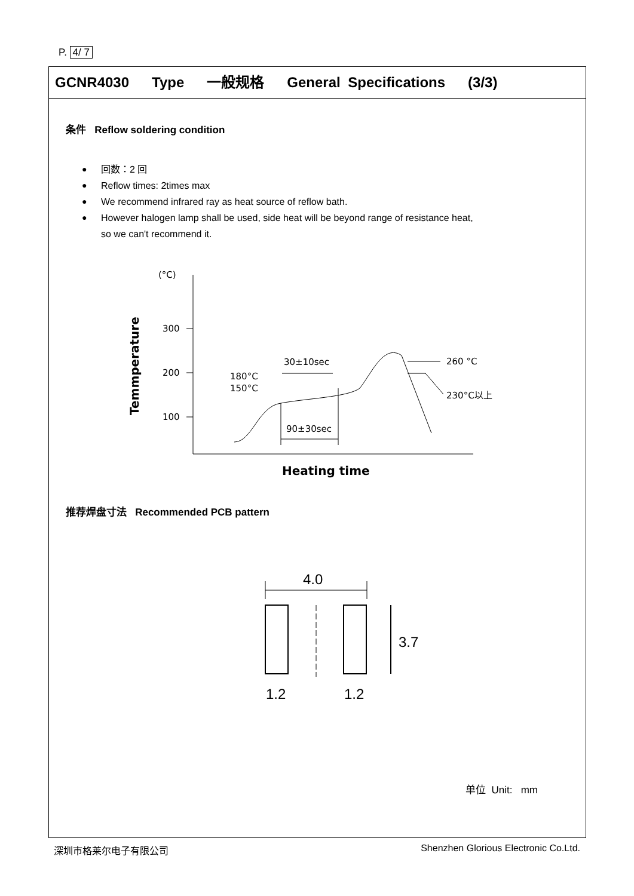P. 4/ 7
GCNR4030 Type 一般规格 General Specifications (3/3)
条件 Reflow soldering condition
● 回数：2 回
● Reflow times: 2times max
● We recommend infrared ray as heat source of reflow bath.
● However halogen lamp shall be used, side heat will be beyond range of resistance heat,
so we can't recommend it.
(°C)
300
200
100
Temmperature
180°C
150°C
30±10sec
90±30sec
260 °C
230°C以上
Heating time
推荐焊盘寸法 Recommended PCB pattern
4.0
3.7
1.2
1.2
单位 Unit: mm
深圳市格莱尔电子有限公司 Shenzhen Glorious Electronic Co.Ltd.